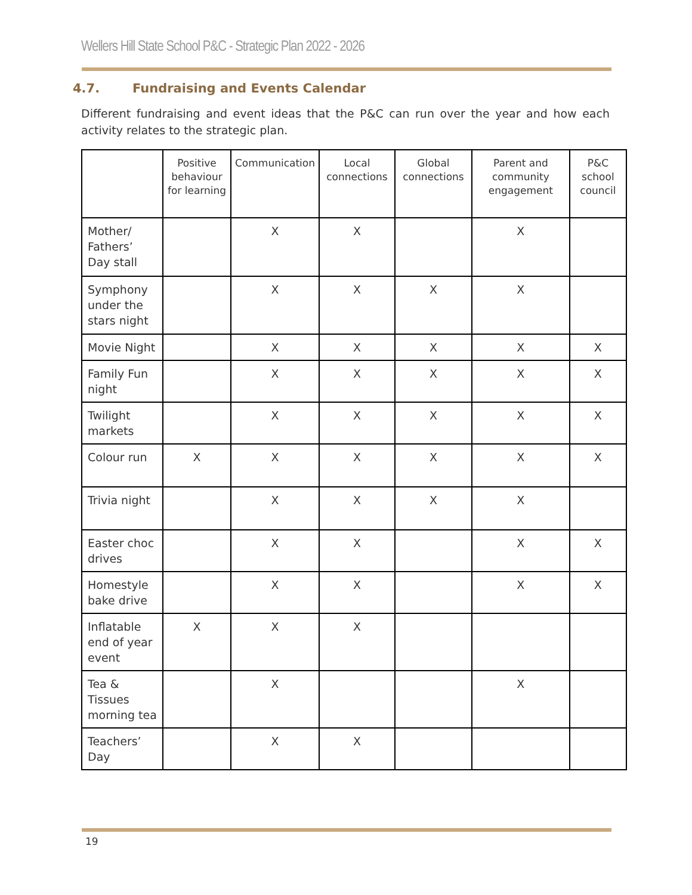Wellers Hill State School P&C - Strategic Plan 2022 - 2026
4.7. Fundraising and Events Calendar
Different fundraising and event ideas that the P&C can run over the year and how each activity relates to the strategic plan.
| | Positive behaviour for learning | Communication | Local connections | Global connections | Parent and community engagement | P&C school council |
| --- | --- | --- | --- | --- | --- | --- |
| Mother/ Fathers’ Day stall | | X | X | | X | |
| Symphony under the stars night | | X | X | X | X | |
| Movie Night | | X | X | X | X | X |
| Family Fun night | | X | X | X | X | X |
| Twilight markets | | X | X | X | X | X |
| Colour run | X | X | X | X | X | X |
| Trivia night | | X | X | X | X | |
| Easter choc drives | | X | X | | X | X |
| Homestyle bake drive | | X | X | | X | X |
| Inflatable end of year event | X | X | X | | | |
| Tea & Tissues morning tea | | X | | | X | |
| Teachers’ Day | | X | X | | | |
19